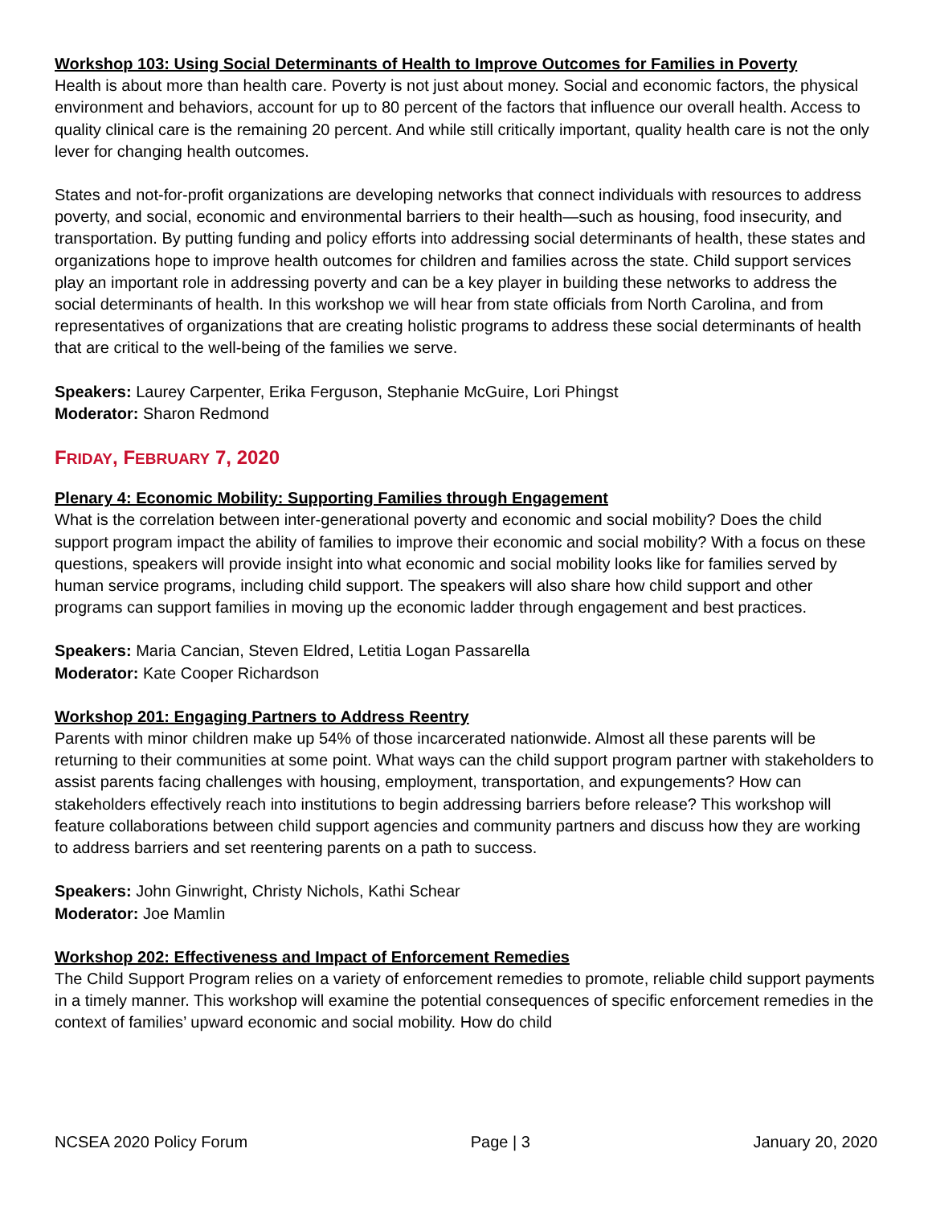Workshop 103: Using Social Determinants of Health to Improve Outcomes for Families in Poverty
Health is about more than health care. Poverty is not just about money. Social and economic factors, the physical environment and behaviors, account for up to 80 percent of the factors that influence our overall health. Access to quality clinical care is the remaining 20 percent. And while still critically important, quality health care is not the only lever for changing health outcomes.
States and not-for-profit organizations are developing networks that connect individuals with resources to address poverty, and social, economic and environmental barriers to their health—such as housing, food insecurity, and transportation. By putting funding and policy efforts into addressing social determinants of health, these states and organizations hope to improve health outcomes for children and families across the state. Child support services play an important role in addressing poverty and can be a key player in building these networks to address the social determinants of health. In this workshop we will hear from state officials from North Carolina, and from representatives of organizations that are creating holistic programs to address these social determinants of health that are critical to the well-being of the families we serve.
Speakers: Laurey Carpenter, Erika Ferguson, Stephanie McGuire, Lori Phingst
Moderator: Sharon Redmond
FRIDAY, FEBRUARY 7, 2020
Plenary 4: Economic Mobility: Supporting Families through Engagement
What is the correlation between inter-generational poverty and economic and social mobility? Does the child support program impact the ability of families to improve their economic and social mobility? With a focus on these questions, speakers will provide insight into what economic and social mobility looks like for families served by human service programs, including child support. The speakers will also share how child support and other programs can support families in moving up the economic ladder through engagement and best practices.
Speakers: Maria Cancian, Steven Eldred, Letitia Logan Passarella
Moderator: Kate Cooper Richardson
Workshop 201: Engaging Partners to Address Reentry
Parents with minor children make up 54% of those incarcerated nationwide. Almost all these parents will be returning to their communities at some point. What ways can the child support program partner with stakeholders to assist parents facing challenges with housing, employment, transportation, and expungements? How can stakeholders effectively reach into institutions to begin addressing barriers before release? This workshop will feature collaborations between child support agencies and community partners and discuss how they are working to address barriers and set reentering parents on a path to success.
Speakers: John Ginwright, Christy Nichols, Kathi Schear
Moderator: Joe Mamlin
Workshop 202: Effectiveness and Impact of Enforcement Remedies
The Child Support Program relies on a variety of enforcement remedies to promote, reliable child support payments in a timely manner. This workshop will examine the potential consequences of specific enforcement remedies in the context of families’ upward economic and social mobility. How do child
NCSEA 2020 Policy Forum Page | 3 January 20, 2020